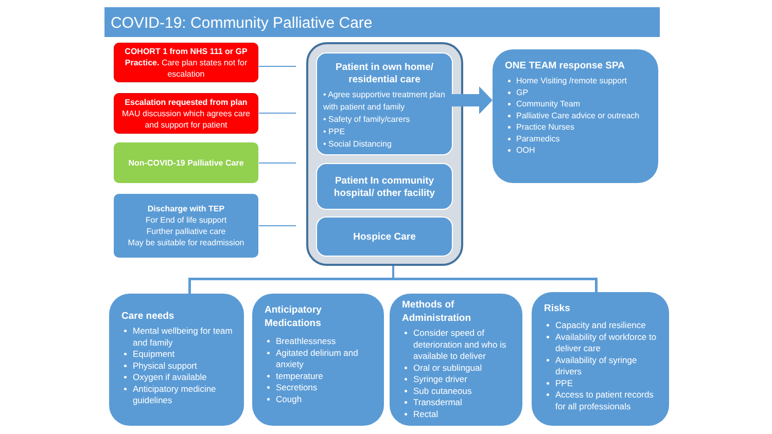COVID-19: Community Palliative Care
COHORT 1 from NHS 111 or GP Practice. Care plan states not for escalation
Escalation requested from plan
MAU discussion which agrees care and support for patient
Non-COVID-19 Palliative Care
Discharge with TEP
For End of life support
Further palliative care
May be suitable for readmission
Patient in own home/ residential care
• Agree supportive treatment plan with patient and family
• Safety of family/carers
• PPE
• Social Distancing
Patient In community hospital/ other facility
Hospice Care
ONE TEAM response SPA
Home Visiting /remote support
GP
Community Team
Palliative Care advice or outreach
Practice Nurses
Paramedics
OOH
Care needs
Mental wellbeing for team and family
Equipment
Physical support
Oxygen if available
Anticipatory medicine guidelines
Anticipatory Medications
Breathlessness
Agitated delirium and anxiety
temperature
Secretions
Cough
Methods of Administration
Consider speed of deterioration and who is available to deliver
Oral or sublingual
Syringe driver
Sub cutaneous
Transdermal
Rectal
Risks
Capacity and resilience
Availability of workforce to deliver care
Availability of syringe drivers
PPE
Access to patient records for all professionals